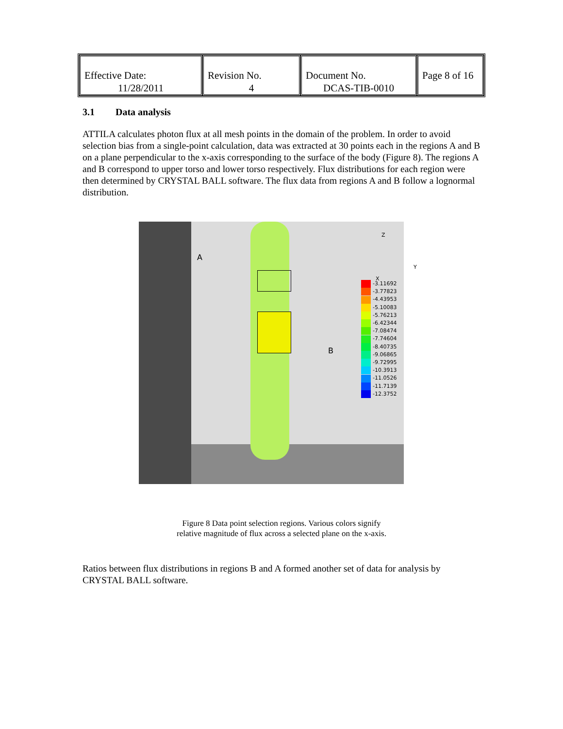| Effective Date: 11/28/2011 | Revision No. 4 | Document No. DCAS-TIB-0010 | Page 8 of 16 |
3.1 Data analysis
ATTILA calculates photon flux at all mesh points in the domain of the problem. In order to avoid selection bias from a single-point calculation, data was extracted at 30 points each in the regions A and B on a plane perpendicular to the x-axis corresponding to the surface of the body (Figure 8). The regions A and B correspond to upper torso and lower torso respectively. Flux distributions for each region were then determined by CRYSTAL BALL software. The flux data from regions A and B follow a lognormal distribution.
A
B
Z
Y
X
-3.11692
-3.77823
-4.43953
-5.10083
-5.76213
-6.42344
-7.08474
-7.74604
-8.40735
-9.06865
-9.72995
-10.3913
-11.0526
-11.7139
-12.3752
Figure 8 Data point selection regions. Various colors signify
relative magnitude of flux across a selected plane on the x-axis.
Ratios between flux distributions in regions B and A formed another set of data for analysis by CRYSTAL BALL software.